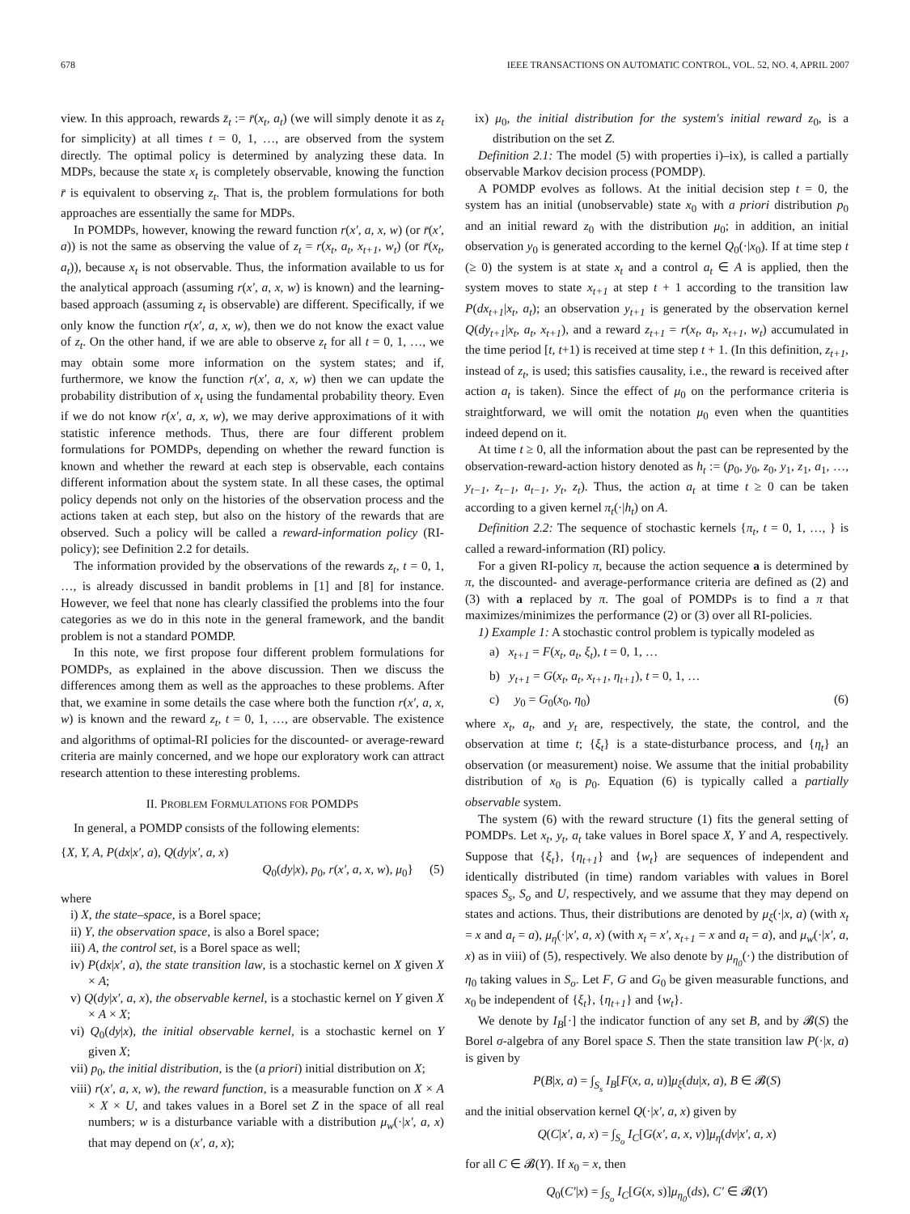678 IEEE TRANSACTIONS ON AUTOMATIC CONTROL, VOL. 52, NO. 4, APRIL 2007
view. In this approach, rewards z̄<sub>t</sub> := r̄(x<sub>t</sub>, a<sub>t</sub>) (we will simply denote it as z<sub>t</sub> for simplicity) at all times t = 0, 1, …, are observed from the system directly. The optimal policy is determined by analyzing these data. In MDPs, because the state x<sub>t</sub> is completely observable, knowing the function r̄ is equivalent to observing z<sub>t</sub>. That is, the problem formulations for both approaches are essentially the same for MDPs.
In POMDPs, however, knowing the reward function r(x′, a, x, w) (or r̄(x′, a)) is not the same as observing the value of z<sub>t</sub> = r(x<sub>t</sub>, a<sub>t</sub>, x<sub>t+1</sub>, w<sub>t</sub>) (or r̄(x<sub>t</sub>, a<sub>t</sub>)), because x<sub>t</sub> is not observable. Thus, the information available to us for the analytical approach (assuming r(x′, a, x, w) is known) and the learning-based approach (assuming z<sub>t</sub> is observable) are different. Specifically, if we only know the function r(x′, a, x, w), then we do not know the exact value of z<sub>t</sub>. On the other hand, if we are able to observe z<sub>t</sub> for all t = 0, 1, …, we may obtain some more information on the system states; and if, furthermore, we know the function r(x′, a, x, w) then we can update the probability distribution of x<sub>t</sub> using the fundamental probability theory. Even if we do not know r(x′, a, x, w), we may derive approximations of it with statistic inference methods. Thus, there are four different problem formulations for POMDPs, depending on whether the reward function is known and whether the reward at each step is observable, each contains different information about the system state. In all these cases, the optimal policy depends not only on the histories of the observation process and the actions taken at each step, but also on the history of the rewards that are observed. Such a policy will be called a reward-information policy (RI-policy); see Definition 2.2 for details.
The information provided by the observations of the rewards z<sub>t</sub>, t = 0, 1, …, is already discussed in bandit problems in [1] and [8] for instance. However, we feel that none has clearly classified the problems into the four categories as we do in this note in the general framework, and the bandit problem is not a standard POMDP.
In this note, we first propose four different problem formulations for POMDPs, as explained in the above discussion. Then we discuss the differences among them as well as the approaches to these problems. After that, we examine in some details the case where both the function r(x′, a, x, w) is known and the reward z<sub>t</sub>, t = 0, 1, …, are observable. The existence and algorithms of optimal-RI policies for the discounted- or average-reward criteria are mainly concerned, and we hope our exploratory work can attract research attention to these interesting problems.
II. PROBLEM FORMULATIONS FOR POMDPS
In general, a POMDP consists of the following elements:
{X, Y, A, P(dx|x′, a), Q(dy|x′, a, x)
Q<sub>0</sub>(dy|x), p<sub>0</sub>, r(x′, a, x, w), μ<sub>0</sub>} (5)
where
i) X, the state–space, is a Borel space;
ii) Y, the observation space, is also a Borel space;
iii) A, the control set, is a Borel space as well;
iv) P(dx|x′, a), the state transition law, is a stochastic kernel on X given X × A;
v) Q(dy|x′, a, x), the observable kernel, is a stochastic kernel on Y given X × A × X;
vi) Q<sub>0</sub>(dy|x), the initial observable kernel, is a stochastic kernel on Y given X;
vii) p<sub>0</sub>, the initial distribution, is the (a priori) initial distribution on X;
viii) r(x′, a, x, w), the reward function, is a measurable function on X × A × X × U, and takes values in a Borel set Z in the space of all real numbers; w is a disturbance variable with a distribution μ<sub>w</sub>(·|x′, a, x) that may depend on (x′, a, x);
ix) μ<sub>0</sub>, the initial distribution for the system's initial reward z<sub>0</sub>, is a distribution on the set Z.
Definition 2.1: The model (5) with properties i)–ix), is called a partially observable Markov decision process (POMDP).
A POMDP evolves as follows. At the initial decision step t = 0, the system has an initial (unobservable) state x<sub>0</sub> with a priori distribution p<sub>0</sub> and an initial reward z<sub>0</sub> with the distribution μ<sub>0</sub>; in addition, an initial observation y<sub>0</sub> is generated according to the kernel Q<sub>0</sub>(·|x<sub>0</sub>). If at time step t (≥ 0) the system is at state x<sub>t</sub> and a control a<sub>t</sub> ∈ A is applied, then the system moves to state x<sub>t+1</sub> at step t + 1 according to the transition law P(dx<sub>t+1</sub>|x<sub>t</sub>, a<sub>t</sub>); an observation y<sub>t+1</sub> is generated by the observation kernel Q(dy<sub>t+1</sub>|x<sub>t</sub>, a<sub>t</sub>, x<sub>t+1</sub>), and a reward z<sub>t+1</sub> = r(x<sub>t</sub>, a<sub>t</sub>, x<sub>t+1</sub>, w<sub>t</sub>) accumulated in the time period [t, t+1) is received at time step t + 1. (In this definition, z<sub>t+1</sub>, instead of z<sub>t</sub>, is used; this satisfies causality, i.e., the reward is received after action a<sub>t</sub> is taken). Since the effect of μ<sub>0</sub> on the performance criteria is straightforward, we will omit the notation μ<sub>0</sub> even when the quantities indeed depend on it.
At time t ≥ 0, all the information about the past can be represented by the observation-reward-action history denoted as h<sub>t</sub> := (p<sub>0</sub>, y<sub>0</sub>, z<sub>0</sub>, y<sub>1</sub>, z<sub>1</sub>, a<sub>1</sub>, …, y<sub>t−1</sub>, z<sub>t−1</sub>, a<sub>t−1</sub>, y<sub>t</sub>, z<sub>t</sub>). Thus, the action a<sub>t</sub> at time t ≥ 0 can be taken according to a given kernel π<sub>t</sub>(·|h<sub>t</sub>) on A.
Definition 2.2: The sequence of stochastic kernels {π<sub>t</sub>, t = 0, 1, …, } is called a reward-information (RI) policy.
For a given RI-policy π, because the action sequence a is determined by π, the discounted- and average-performance criteria are defined as (2) and (3) with a replaced by π. The goal of POMDPs is to find a π that maximizes/minimizes the performance (2) or (3) over all RI-policies.
1) Example 1: A stochastic control problem is typically modeled as
a) x<sub>t+1</sub> = F(x<sub>t</sub>, a<sub>t</sub>, ξ<sub>t</sub>), t = 0, 1, …
b) y<sub>t+1</sub> = G(x<sub>t</sub>, a<sub>t</sub>, x<sub>t+1</sub>, η<sub>t+1</sub>), t = 0, 1, …
c) y<sub>0</sub> = G<sub>0</sub>(x<sub>0</sub>, η<sub>0</sub>) (6)
where x<sub>t</sub>, a<sub>t</sub>, and y<sub>t</sub> are, respectively, the state, the control, and the observation at time t; {ξ<sub>t</sub>} is a state-disturbance process, and {η<sub>t</sub>} an observation (or measurement) noise. We assume that the initial probability distribution of x<sub>0</sub> is p<sub>0</sub>. Equation (6) is typically called a partially observable system.
The system (6) with the reward structure (1) fits the general setting of POMDPs. Let x<sub>t</sub>, y<sub>t</sub>, a<sub>t</sub> take values in Borel space X, Y and A, respectively. Suppose that {ξ<sub>t</sub>}, {η<sub>t+1</sub>} and {w<sub>t</sub>} are sequences of independent and identically distributed (in time) random variables with values in Borel spaces S<sub>s</sub>, S<sub>o</sub> and U, respectively, and we assume that they may depend on states and actions. Thus, their distributions are denoted by μ<sub>ξ</sub>(·|x, a) (with x<sub>t</sub> = x and a<sub>t</sub> = a), μ<sub>η</sub>(·|x′, a, x) (with x<sub>t</sub> = x′, x<sub>t+1</sub> = x and a<sub>t</sub> = a), and μ<sub>w</sub>(·|x′, a, x) as in viii) of (5), respectively. We also denote by μ<sub>η<sub>0</sub></sub>(·) the distribution of η<sub>0</sub> taking values in S<sub>o</sub>. Let F, G and G<sub>0</sub> be given measurable functions, and x<sub>0</sub> be independent of {ξ<sub>t</sub>}, {η<sub>t+1</sub>} and {w<sub>t</sub>}.
We denote by I<sub>B</sub>[·] the indicator function of any set B, and by 𝓑(S) the Borel σ-algebra of any Borel space S. Then the state transition law P(·|x, a) is given by
P(B|x, a) = ∫<sub>S<sub>s</sub></sub> I<sub>B</sub>[F(x, a, u)]μ<sub>ξ</sub>(du|x, a), B ∈ 𝓑(S)
and the initial observation kernel Q(·|x′, a, x) given by
Q(C|x′, a, x) = ∫<sub>S<sub>o</sub></sub> I<sub>C</sub>[G(x′, a, x, v)]μ<sub>η</sub>(dv|x′, a, x)
for all C ∈ 𝓑(Y). If x<sub>0</sub> = x, then
Q<sub>0</sub>(C′|x) = ∫<sub>S<sub>o</sub></sub> I<sub>C</sub>[G(x, s)]μ<sub>η<sub>0</sub></sub>(ds), C′ ∈ 𝓑(Y)